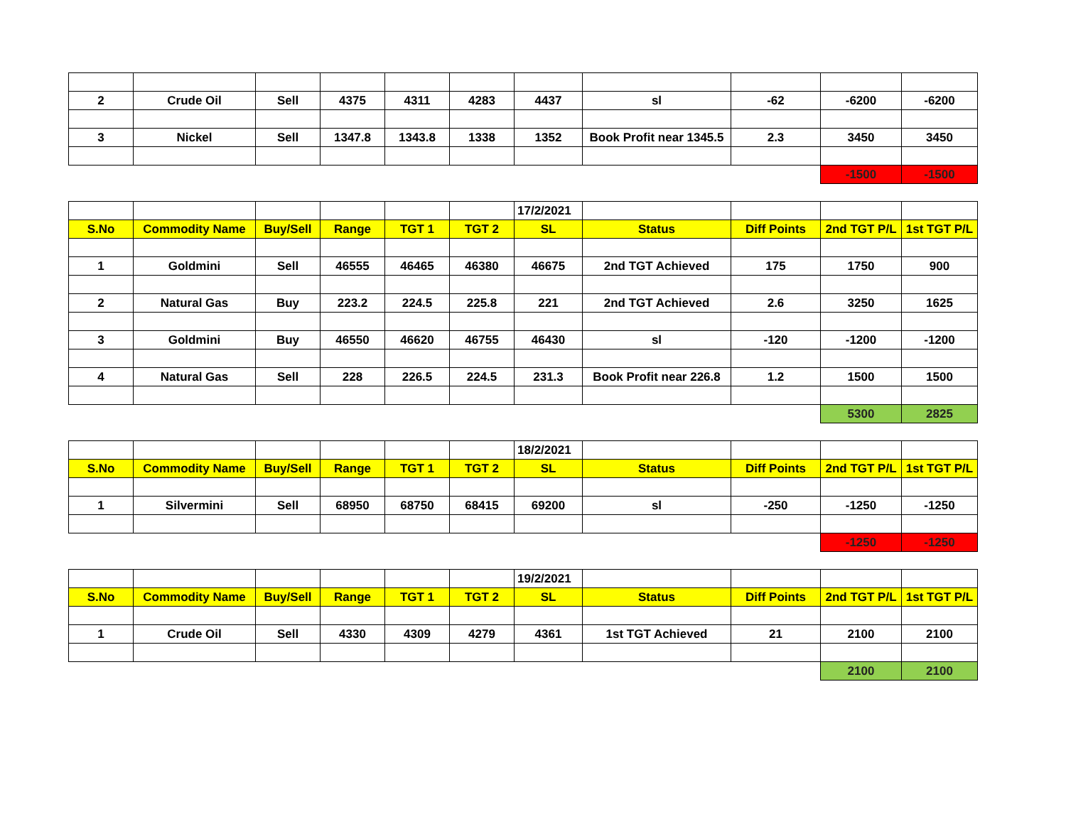| 2 | Crude Oil | Sell | 4375 | 4311 | 4283 | 4437 | sl | -62 | -6200 | -6200 |
| 3 | Nickel | Sell | 1347.8 | 1343.8 | 1338 | 1352 | Book Profit near 1345.5 | 2.3 | 3450 | 3450 |
| | | | | | | | | | -1500 | -1500 |
| | | | | | | 17/2/2021 | | | | |
| S.No | Commodity Name | Buy/Sell | Range | TGT 1 | TGT 2 | SL | Status | Diff Points | 2nd TGT P/L | 1st TGT P/L |
| 1 | Goldmini | Sell | 46555 | 46465 | 46380 | 46675 | 2nd TGT Achieved | 175 | 1750 | 900 |
| 2 | Natural Gas | Buy | 223.2 | 224.5 | 225.8 | 221 | 2nd TGT Achieved | 2.6 | 3250 | 1625 |
| 3 | Goldmini | Buy | 46550 | 46620 | 46755 | 46430 | sl | -120 | -1200 | -1200 |
| 4 | Natural Gas | Sell | 228 | 226.5 | 224.5 | 231.3 | Book Profit near 226.8 | 1.2 | 1500 | 1500 |
| | | | | | | | | | 5300 | 2825 |
| | | | | | | 18/2/2021 | | | | |
| S.No | Commodity Name | Buy/Sell | Range | TGT 1 | TGT 2 | SL | Status | Diff Points | 2nd TGT P/L | 1st TGT P/L |
| 1 | Silvermini | Sell | 68950 | 68750 | 68415 | 69200 | sl | -250 | -1250 | -1250 |
| | | | | | | | | | -1250 | -1250 |
| | | | | | | 19/2/2021 | | | | |
| S.No | Commodity Name | Buy/Sell | Range | TGT 1 | TGT 2 | SL | Status | Diff Points | 2nd TGT P/L | 1st TGT P/L |
| 1 | Crude Oil | Sell | 4330 | 4309 | 4279 | 4361 | 1st TGT Achieved | 21 | 2100 | 2100 |
| | | | | | | | | | 2100 | 2100 |